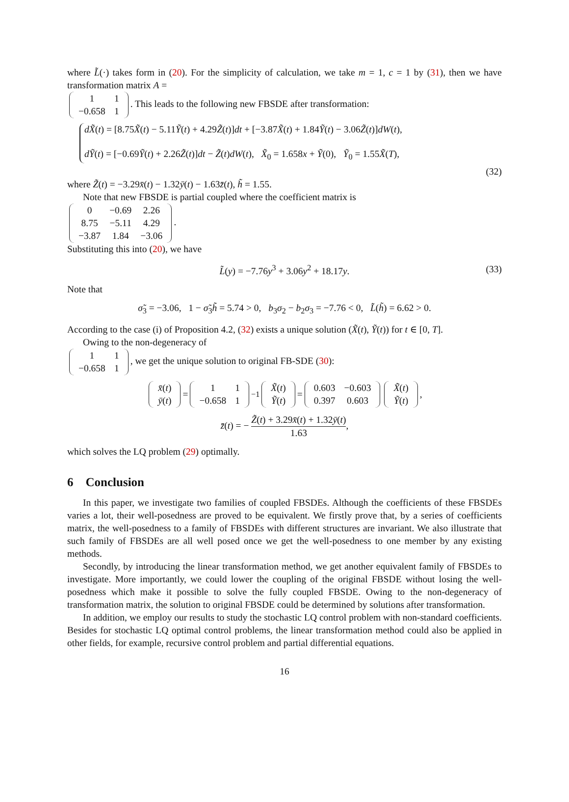where L̃(·) takes form in (20). For the simplicity of calculation, we take m = 1, c = 1 by (31), then we have transformation matrix A =
| 1 | 1 |
| −0.658 | 1 |
. This leads to the following new FBSDE after transformation:
dX̃(t) = [8.75X̃(t) − 5.11Ỹ(t) + 4.29Z̃(t)]dt + [−3.87X̃(t) + 1.84Ỹ(t) − 3.06Z̃(t)]dW(t),
dỸ(t) = [−0.69Ỹ(t) + 2.26Z̃(t)]dt − Z̃(t)dW(t), X̃<sub>0</sub> = 1.658x + Ỹ(0), Ỹ<sub>0</sub> = 1.55X̃(T),
(32)
where Z̃(t) = −3.29x̄(t) − 1.32ȳ(t) − 1.63z̄(t), h̃ = 1.55.
Note that new FBSDE is partial coupled where the coefficient matrix is
| 0 | −0.69 | 2.26 |
| 8.75 | −5.11 | 4.29 |
| −3.87 | 1.84 | −3.06 |
.
Substituting this into (20), we have
L̃(y) = −7.76y<sup>3</sup> + 3.06y<sup>2</sup> + 18.17y. (33)
Note that
σ̃<sub>3</sub> = −3.06, 1 − σ̃<sub>3</sub>h̃ = 5.74 > 0, b<sub>3</sub>σ<sub>2</sub> − b<sub>2</sub>σ<sub>3</sub> = −7.76 < 0, L̃(h̃) = 6.62 > 0.
According to the case (i) of Proposition 4.2, (32) exists a unique solution (X̃(t), Ỹ(t)) for t ∈ [0, T].
Owing to the non-degeneracy of
| 1 | 1 |
| −0.658 | 1 |
, we get the unique solution to original FB-SDE (30):
| x̄ ( t ) |
| ȳ ( t ) |
=
| 1 | 1 |
| −0.658 | 1 |
<sup>−1</sup>
| X̃ ( t ) |
| Ỹ ( t ) |
=
| 0.603 | −0.603 |
| 0.397 | 0.603 |
| X̃ ( t ) |
| Ỹ ( t ) |
,
z̄(t) = − Z̃(t) + 3.29x̄(t) + 1.32ȳ(t) 1.63,
which solves the LQ problem (29) optimally.
6 Conclusion
In this paper, we investigate two families of coupled FBSDEs. Although the coefficients of these FBSDEs varies a lot, their well-posedness are proved to be equivalent. We firstly prove that, by a series of coefficients matrix, the well-posedness to a family of FBSDEs with different structures are invariant. We also illustrate that such family of FBSDEs are all well posed once we get the well-posedness to one member by any existing methods.
Secondly, by introducing the linear transformation method, we get another equivalent family of FBSDEs to investigate. More importantly, we could lower the coupling of the original FBSDE without losing the well-posedness which make it possible to solve the fully coupled FBSDE. Owing to the non-degeneracy of transformation matrix, the solution to original FBSDE could be determined by solutions after transformation.
In addition, we employ our results to study the stochastic LQ control problem with non-standard coefficients. Besides for stochastic LQ optimal control problems, the linear transformation method could also be applied in other fields, for example, recursive control problem and partial differential equations.
16